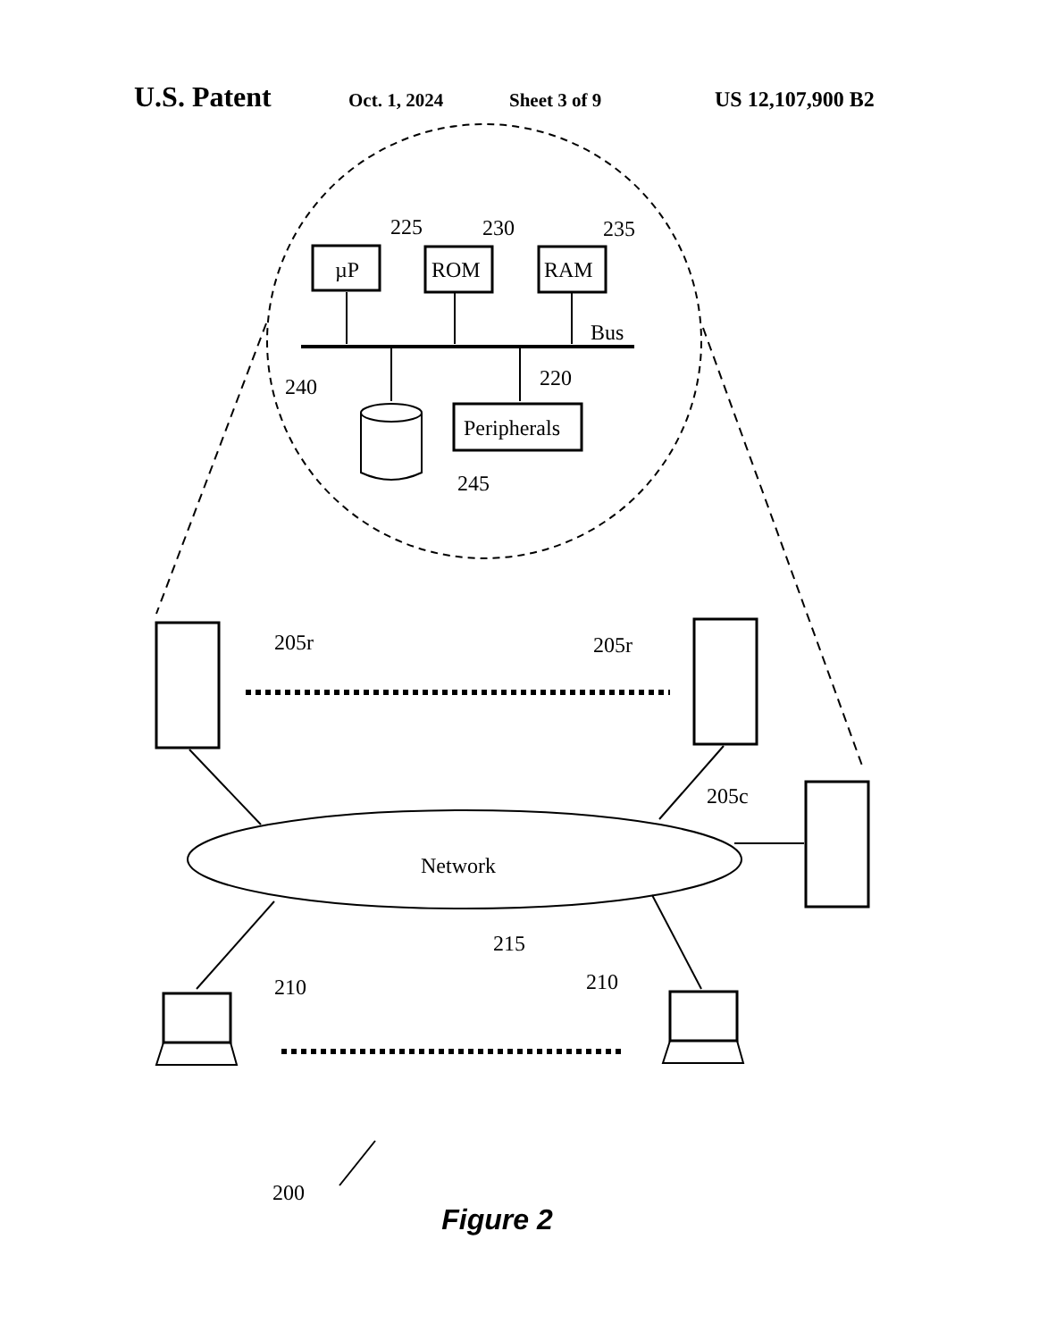U.S. Patent Oct. 1, 2024 Sheet 3 of 9 US 12,107,900 B2
225
230
235
µP
ROM
RAM
Bus
220
240
Peripherals
245
205r
205r
205c
Network
215
210
210
200
Figure 2